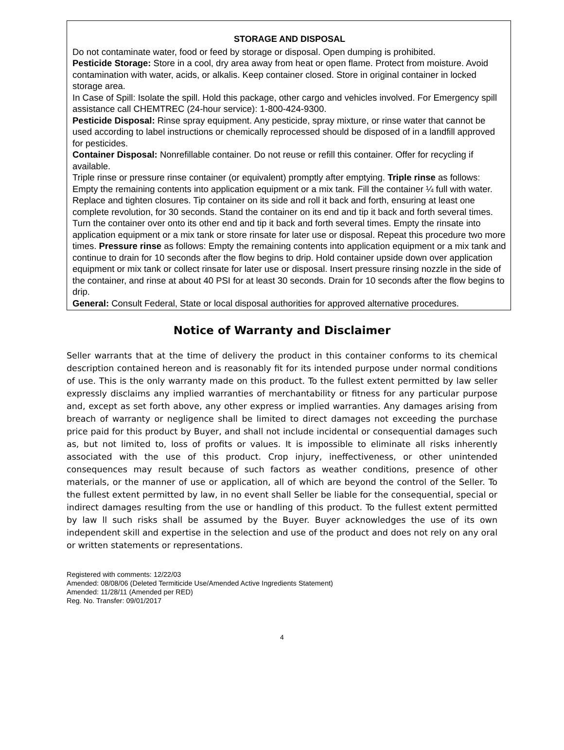STORAGE AND DISPOSAL
Do not contaminate water, food or feed by storage or disposal. Open dumping is prohibited.
Pesticide Storage: Store in a cool, dry area away from heat or open flame. Protect from moisture. Avoid contamination with water, acids, or alkalis. Keep container closed. Store in original container in locked storage area.
In Case of Spill: Isolate the spill. Hold this package, other cargo and vehicles involved. For Emergency spill assistance call CHEMTREC (24-hour service): 1-800-424-9300.
Pesticide Disposal: Rinse spray equipment. Any pesticide, spray mixture, or rinse water that cannot be used according to label instructions or chemically reprocessed should be disposed of in a landfill approved for pesticides.
Container Disposal: Nonrefillable container. Do not reuse or refill this container. Offer for recycling if available.
Triple rinse or pressure rinse container (or equivalent) promptly after emptying. Triple rinse as follows: Empty the remaining contents into application equipment or a mix tank. Fill the container ¼ full with water. Replace and tighten closures. Tip container on its side and roll it back and forth, ensuring at least one complete revolution, for 30 seconds. Stand the container on its end and tip it back and forth several times. Turn the container over onto its other end and tip it back and forth several times. Empty the rinsate into application equipment or a mix tank or store rinsate for later use or disposal. Repeat this procedure two more times. Pressure rinse as follows: Empty the remaining contents into application equipment or a mix tank and continue to drain for 10 seconds after the flow begins to drip. Hold container upside down over application equipment or mix tank or collect rinsate for later use or disposal. Insert pressure rinsing nozzle in the side of the container, and rinse at about 40 PSI for at least 30 seconds. Drain for 10 seconds after the flow begins to drip.
General: Consult Federal, State or local disposal authorities for approved alternative procedures.
Notice of Warranty and Disclaimer
Seller warrants that at the time of delivery the product in this container conforms to its chemical description contained hereon and is reasonably fit for its intended purpose under normal conditions of use. This is the only warranty made on this product. To the fullest extent permitted by law seller expressly disclaims any implied warranties of merchantability or fitness for any particular purpose and, except as set forth above, any other express or implied warranties. Any damages arising from breach of warranty or negligence shall be limited to direct damages not exceeding the purchase price paid for this product by Buyer, and shall not include incidental or consequential damages such as, but not limited to, loss of profits or values. It is impossible to eliminate all risks inherently associated with the use of this product. Crop injury, ineffectiveness, or other unintended consequences may result because of such factors as weather conditions, presence of other materials, or the manner of use or application, all of which are beyond the control of the Seller. To the fullest extent permitted by law, in no event shall Seller be liable for the consequential, special or indirect damages resulting from the use or handling of this product. To the fullest extent permitted by law ll such risks shall be assumed by the Buyer. Buyer acknowledges the use of its own independent skill and expertise in the selection and use of the product and does not rely on any oral or written statements or representations.
Registered with comments: 12/22/03
Amended: 08/08/06 (Deleted Termiticide Use/Amended Active Ingredients Statement)
Amended: 11/28/11 (Amended per RED)
Reg. No. Transfer: 09/01/2017
4